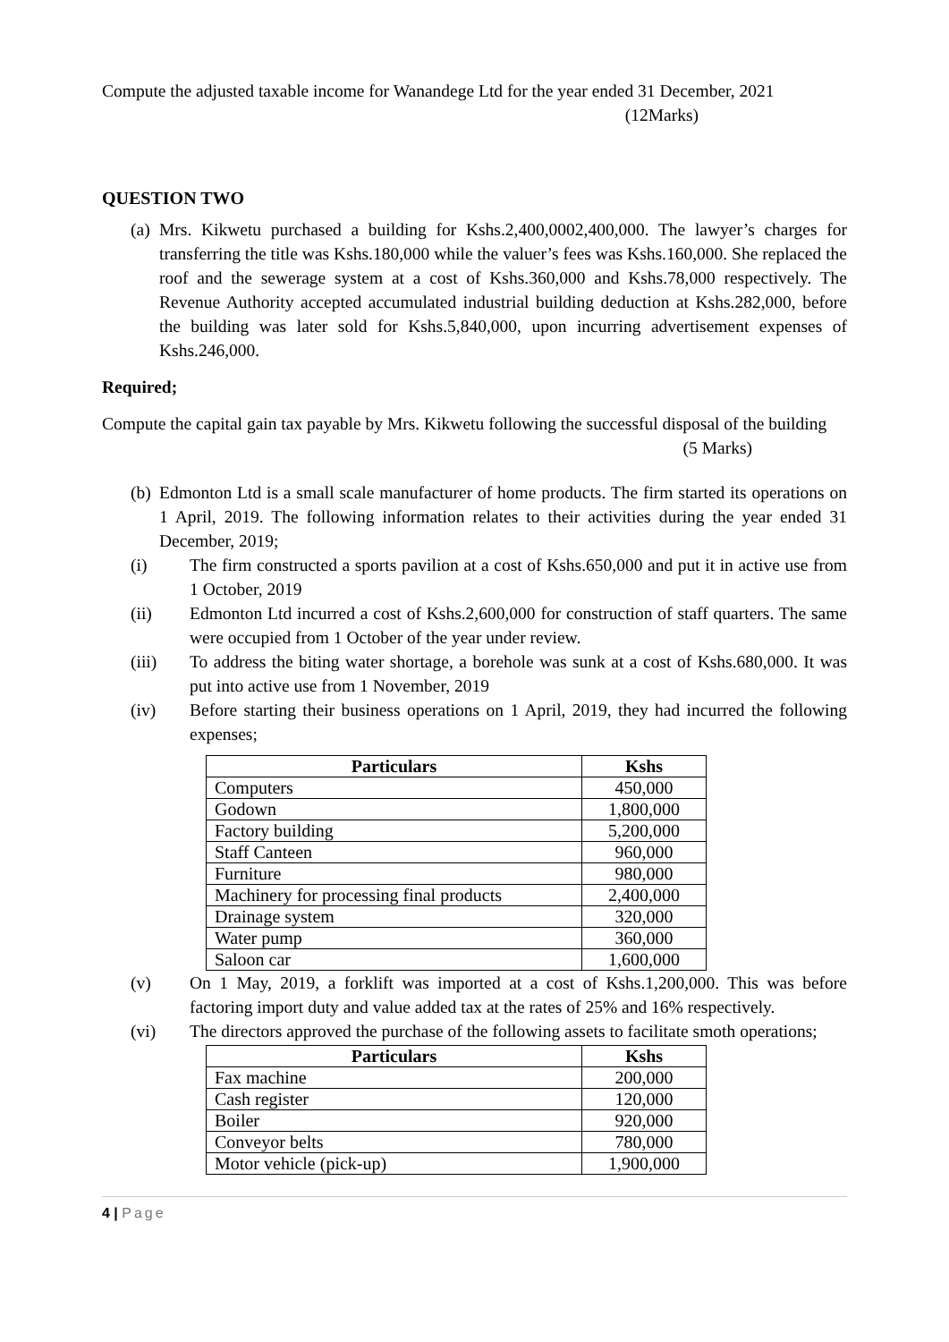Compute the adjusted taxable income for Wanandege Ltd for the year ended 31 December, 2021
(12Marks)
QUESTION TWO
(a)
Mrs. Kikwetu purchased a building for Kshs.2,400,0002,400,000. The lawyer’s charges for transferring the title was Kshs.180,000 while the valuer’s fees was Kshs.160,000. She replaced the roof and the sewerage system at a cost of Kshs.360,000 and Kshs.78,000 respectively. The Revenue Authority accepted accumulated industrial building deduction at Kshs.282,000, before the building was later sold for Kshs.5,840,000, upon incurring advertisement expenses of Kshs.246,000.
Required;
Compute the capital gain tax payable by Mrs. Kikwetu following the successful disposal of the building (5 Marks)
(b)
Edmonton Ltd is a small scale manufacturer of home products. The firm started its operations on 1 April, 2019. The following information relates to their activities during the year ended 31 December, 2019;
(i) The firm constructed a sports pavilion at a cost of Kshs.650,000 and put it in active use from 1 October, 2019
(ii) Edmonton Ltd incurred a cost of Kshs.2,600,000 for construction of staff quarters. The same were occupied from 1 October of the year under review.
(iii) To address the biting water shortage, a borehole was sunk at a cost of Kshs.680,000. It was put into active use from 1 November, 2019
(iv) Before starting their business operations on 1 April, 2019, they had incurred the following expenses;
| Particulars | Kshs |
| --- | --- |
| Computers | 450,000 |
| Godown | 1,800,000 |
| Factory building | 5,200,000 |
| Staff Canteen | 960,000 |
| Furniture | 980,000 |
| Machinery for processing final products | 2,400,000 |
| Drainage system | 320,000 |
| Water pump | 360,000 |
| Saloon car | 1,600,000 |
(v) On 1 May, 2019, a forklift was imported at a cost of Kshs.1,200,000. This was before factoring import duty and value added tax at the rates of 25% and 16% respectively.
(vi) The directors approved the purchase of the following assets to facilitate smoth operations;
| Particulars | Kshs |
| --- | --- |
| Fax machine | 200,000 |
| Cash register | 120,000 |
| Boiler | 920,000 |
| Conveyor belts | 780,000 |
| Motor vehicle (pick-up) | 1,900,000 |
4 | Page